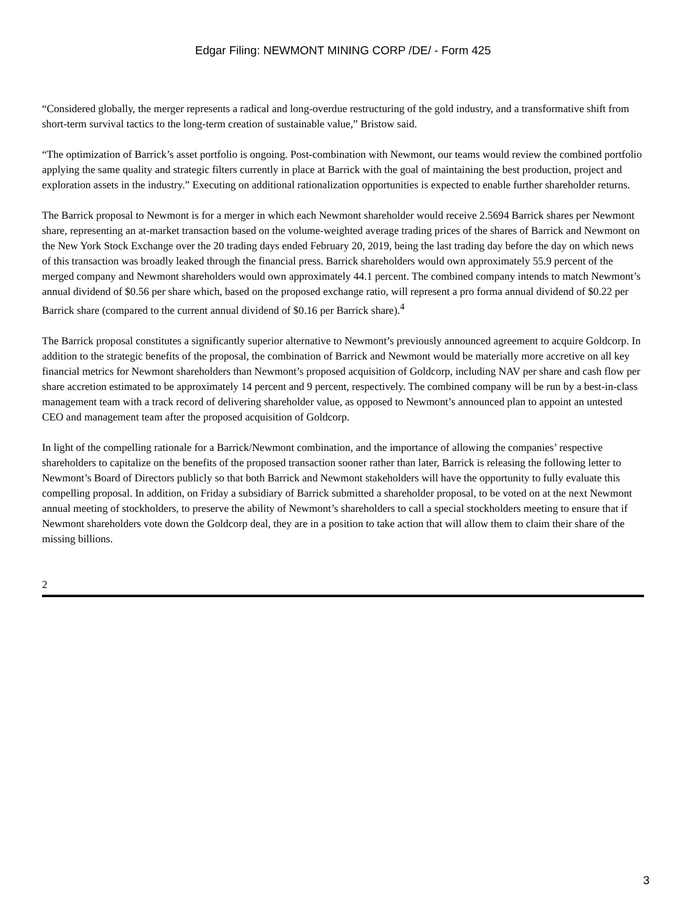Edgar Filing: NEWMONT MINING CORP /DE/ - Form 425
“Considered globally, the merger represents a radical and long-overdue restructuring of the gold industry, and a transformative shift from short-term survival tactics to the long-term creation of sustainable value,” Bristow said.
“The optimization of Barrick’s asset portfolio is ongoing. Post-combination with Newmont, our teams would review the combined portfolio applying the same quality and strategic filters currently in place at Barrick with the goal of maintaining the best production, project and exploration assets in the industry.” Executing on additional rationalization opportunities is expected to enable further shareholder returns.
The Barrick proposal to Newmont is for a merger in which each Newmont shareholder would receive 2.5694 Barrick shares per Newmont share, representing an at-market transaction based on the volume-weighted average trading prices of the shares of Barrick and Newmont on the New York Stock Exchange over the 20 trading days ended February 20, 2019, being the last trading day before the day on which news of this transaction was broadly leaked through the financial press. Barrick shareholders would own approximately 55.9 percent of the merged company and Newmont shareholders would own approximately 44.1 percent. The combined company intends to match Newmont’s annual dividend of $0.56 per share which, based on the proposed exchange ratio, will represent a pro forma annual dividend of $0.22 per Barrick share (compared to the current annual dividend of $0.16 per Barrick share).<sup>4</sup>
The Barrick proposal constitutes a significantly superior alternative to Newmont’s previously announced agreement to acquire Goldcorp. In addition to the strategic benefits of the proposal, the combination of Barrick and Newmont would be materially more accretive on all key financial metrics for Newmont shareholders than Newmont’s proposed acquisition of Goldcorp, including NAV per share and cash flow per share accretion estimated to be approximately 14 percent and 9 percent, respectively. The combined company will be run by a best-in-class management team with a track record of delivering shareholder value, as opposed to Newmont’s announced plan to appoint an untested CEO and management team after the proposed acquisition of Goldcorp.
In light of the compelling rationale for a Barrick/Newmont combination, and the importance of allowing the companies’ respective shareholders to capitalize on the benefits of the proposed transaction sooner rather than later, Barrick is releasing the following letter to Newmont’s Board of Directors publicly so that both Barrick and Newmont stakeholders will have the opportunity to fully evaluate this compelling proposal. In addition, on Friday a subsidiary of Barrick submitted a shareholder proposal, to be voted on at the next Newmont annual meeting of stockholders, to preserve the ability of Newmont’s shareholders to call a special stockholders meeting to ensure that if Newmont shareholders vote down the Goldcorp deal, they are in a position to take action that will allow them to claim their share of the missing billions.
2
3